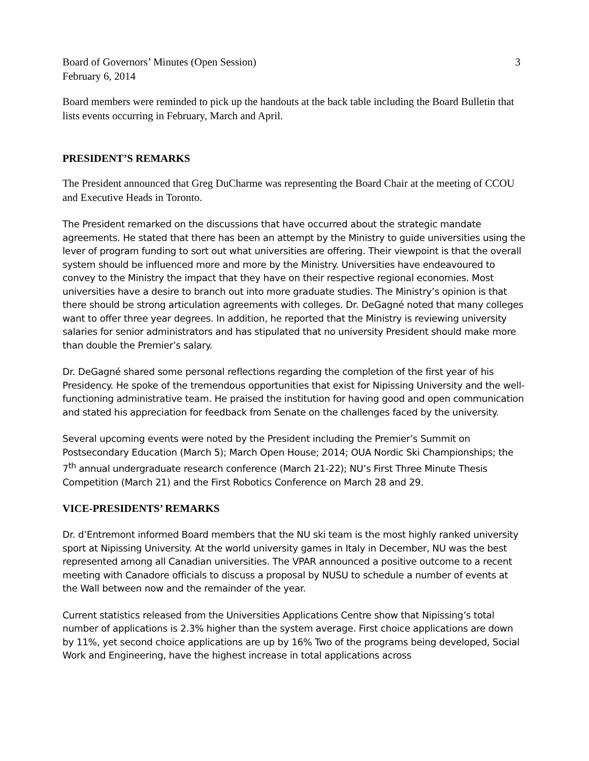Board of Governors’ Minutes (Open Session) 3
February 6, 2014
Board members were reminded to pick up the handouts at the back table including the Board Bulletin that lists events occurring in February, March and April.
PRESIDENT’S REMARKS
The President announced that Greg DuCharme was representing the Board Chair at the meeting of CCOU and Executive Heads in Toronto.
The President remarked on the discussions that have occurred about the strategic mandate agreements. He stated that there has been an attempt by the Ministry to guide universities using the lever of program funding to sort out what universities are offering. Their viewpoint is that the overall system should be influenced more and more by the Ministry. Universities have endeavoured to convey to the Ministry the impact that they have on their respective regional economies. Most universities have a desire to branch out into more graduate studies. The Ministry’s opinion is that there should be strong articulation agreements with colleges. Dr. DeGagné noted that many colleges want to offer three year degrees. In addition, he reported that the Ministry is reviewing university salaries for senior administrators and has stipulated that no university President should make more than double the Premier’s salary.
Dr. DeGagné shared some personal reflections regarding the completion of the first year of his Presidency. He spoke of the tremendous opportunities that exist for Nipissing University and the well-functioning administrative team. He praised the institution for having good and open communication and stated his appreciation for feedback from Senate on the challenges faced by the university.
Several upcoming events were noted by the President including the Premier’s Summit on Postsecondary Education (March 5); March Open House; 2014; OUA Nordic Ski Championships; the 7<sup>th</sup> annual undergraduate research conference (March 21-22); NU’s First Three Minute Thesis Competition (March 21) and the First Robotics Conference on March 28 and 29.
VICE-PRESIDENTS’ REMARKS
Dr. d’Entremont informed Board members that the NU ski team is the most highly ranked university sport at Nipissing University. At the world university games in Italy in December, NU was the best represented among all Canadian universities. The VPAR announced a positive outcome to a recent meeting with Canadore officials to discuss a proposal by NUSU to schedule a number of events at the Wall between now and the remainder of the year.
Current statistics released from the Universities Applications Centre show that Nipissing’s total number of applications is 2.3% higher than the system average. First choice applications are down by 11%, yet second choice applications are up by 16% Two of the programs being developed, Social Work and Engineering, have the highest increase in total applications across